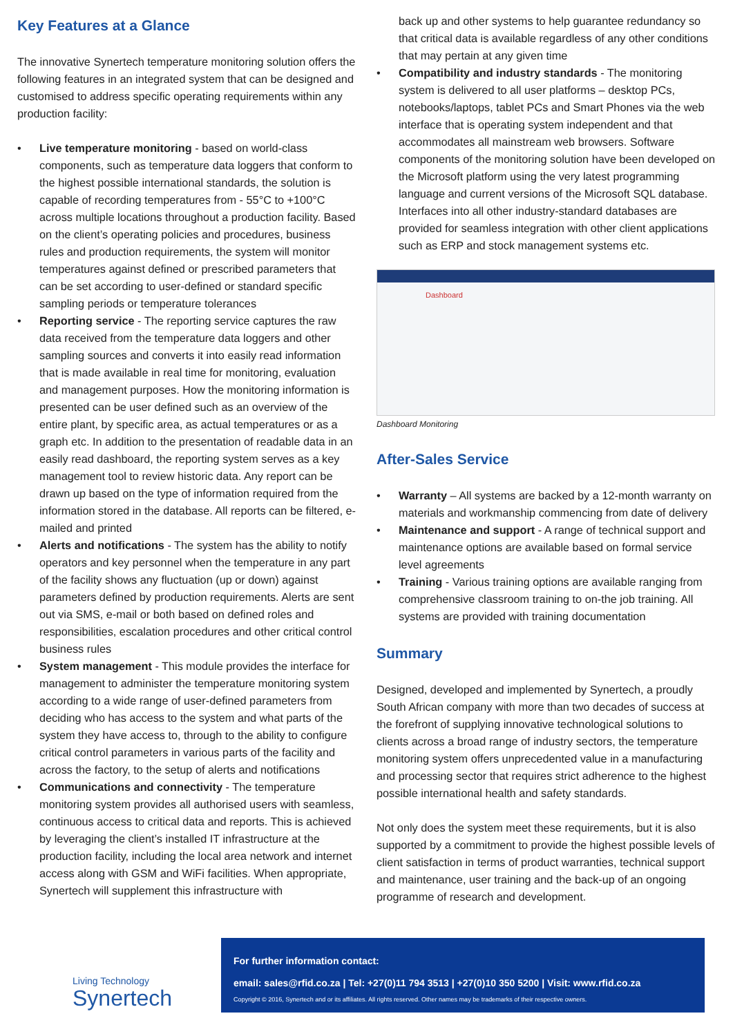Key Features at a Glance
The innovative Synertech temperature monitoring solution offers the following features in an integrated system that can be designed and customised to address specific operating requirements within any production facility:
• Live temperature monitoring - based on world-class components, such as temperature data loggers that conform to the highest possible international standards, the solution is capable of recording temperatures from - 55°C to +100°C across multiple locations throughout a production facility. Based on the client’s operating policies and procedures, business rules and production requirements, the system will monitor temperatures against defined or prescribed parameters that can be set according to user-defined or standard specific sampling periods or temperature tolerances
• Reporting service - The reporting service captures the raw data received from the temperature data loggers and other sampling sources and converts it into easily read information that is made available in real time for monitoring, evaluation and management purposes. How the monitoring information is presented can be user defined such as an overview of the entire plant, by specific area, as actual temperatures or as a graph etc. In addition to the presentation of readable data in an easily read dashboard, the reporting system serves as a key management tool to review historic data. Any report can be drawn up based on the type of information required from the information stored in the database. All reports can be filtered, e-mailed and printed
• Alerts and notifications - The system has the ability to notify operators and key personnel when the temperature in any part of the facility shows any fluctuation (up or down) against parameters defined by production requirements. Alerts are sent out via SMS, e-mail or both based on defined roles and responsibilities, escalation procedures and other critical control business rules
• System management - This module provides the interface for management to administer the temperature monitoring system according to a wide range of user-defined parameters from deciding who has access to the system and what parts of the system they have access to, through to the ability to configure critical control parameters in various parts of the facility and across the factory, to the setup of alerts and notifications
• Communications and connectivity - The temperature monitoring system provides all authorised users with seamless, continuous access to critical data and reports. This is achieved by leveraging the client’s installed IT infrastructure at the production facility, including the local area network and internet access along with GSM and WiFi facilities. When appropriate, Synertech will supplement this infrastructure with
back up and other systems to help guarantee redundancy so that critical data is available regardless of any other conditions that may pertain at any given time
• Compatibility and industry standards - The monitoring system is delivered to all user platforms – desktop PCs, notebooks/laptops, tablet PCs and Smart Phones via the web interface that is operating system independent and that accommodates all mainstream web browsers. Software components of the monitoring solution have been developed on the Microsoft platform using the very latest programming language and current versions of the Microsoft SQL database. Interfaces into all other industry-standard databases are provided for seamless integration with other client applications such as ERP and stock management systems etc.
Dashboard
Dashboard Monitoring
After-Sales Service
• Warranty – All systems are backed by a 12-month warranty on materials and workmanship commencing from date of delivery
• Maintenance and support - A range of technical support and maintenance options are available based on formal service level agreements
• Training - Various training options are available ranging from comprehensive classroom training to on-the job training. All systems are provided with training documentation
Summary
Designed, developed and implemented by Synertech, a proudly South African company with more than two decades of success at the forefront of supplying innovative technological solutions to clients across a broad range of industry sectors, the temperature monitoring system offers unprecedented value in a manufacturing and processing sector that requires strict adherence to the highest possible international health and safety standards.
Not only does the system meet these requirements, but it is also supported by a commitment to provide the highest possible levels of client satisfaction in terms of product warranties, technical support and maintenance, user training and the back-up of an ongoing programme of research and development.
Living Technology
Synertech
For further information contact:
email: sales@rfid.co.za | Tel: +27(0)11 794 3513 | +27(0)10 350 5200 | Visit: www.rfid.co.za
Copyright © 2016, Synertech and or its affiliates. All rights reserved. Other names may be trademarks of their respective owners.